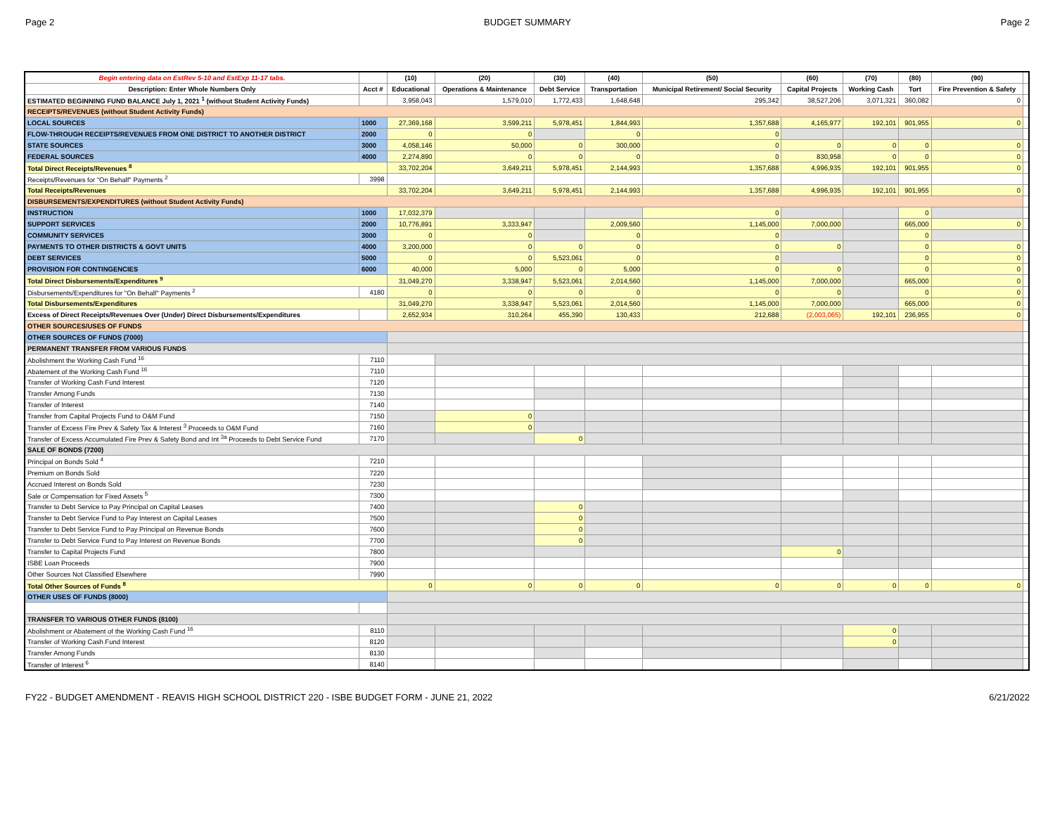Page 2 BUDGET SUMMARY Page 2
| Begin entering data on EstRev 5-10 and EstExp 11-17 tabs. | | (10) | (20) | (30) | (40) | (50) | (60) | (70) | (80) | (90) | |
| --- | --- | --- | --- | --- | --- | --- | --- | --- | --- | --- | --- |
| Description: Enter Whole Numbers Only | Acct # | Educational | Operations & Maintenance | Debt Service | Transportation | Municipal Retirement/ Social Security | Capital Projects | Working Cash | Tort | Fire Prevention & Safety | |
| ESTIMATED BEGINNING FUND BALANCE July 1, 2021 <sup>1</sup> (without Student Activity Funds) | | 3,958,043 | 1,579,010 | 1,772,433 | 1,648,648 | 295,342 | 38,527,206 | 3,071,321 | 360,082 | 0 | |
| RECEIPTS/REVENUES (without Student Activity Funds) | | | | | | | | | | | |
| LOCAL SOURCES | 1000 | 27,369,168 | 3,599,211 | 5,978,451 | 1,844,993 | 1,357,688 | 4,165,977 | 192,101 | 901,955 | 0 | |
| FLOW-THROUGH RECEIPTS/REVENUES FROM ONE DISTRICT TO ANOTHER DISTRICT | 2000 | 0 | 0 | | 0 | 0 | | | | | |
| STATE SOURCES | 3000 | 4,058,146 | 50,000 | 0 | 300,000 | 0 | 0 | 0 | 0 | 0 | |
| FEDERAL SOURCES | 4000 | 2,274,890 | 0 | 0 | 0 | 0 | 830,958 | 0 | 0 | 0 | |
| Total Direct Receipts/Revenues <sup>8</sup> | | 33,702,204 | 3,649,211 | 5,978,451 | 2,144,993 | 1,357,688 | 4,996,935 | 192,101 | 901,955 | 0 | |
| Receipts/Revenues for "On Behalf" Payments <sup>2</sup> | 3998 | | | | | | | | | | |
| Total Receipts/Revenues | | 33,702,204 | 3,649,211 | 5,978,451 | 2,144,993 | 1,357,688 | 4,996,935 | 192,101 | 901,955 | 0 | |
| DISBURSEMENTS/EXPENDITURES (without Student Activity Funds) | | | | | | | | | | | |
| INSTRUCTION | 1000 | 17,032,379 | | | | 0 | | | 0 | | |
| SUPPORT SERVICES | 2000 | 10,776,891 | 3,333,947 | | 2,009,560 | 1,145,000 | 7,000,000 | | 665,000 | 0 | |
| COMMUNITY SERVICES | 3000 | 0 | 0 | | 0 | 0 | | | 0 | | |
| PAYMENTS TO OTHER DISTRICTS & GOVT UNITS | 4000 | 3,200,000 | 0 | 0 | 0 | 0 | 0 | | 0 | 0 | |
| DEBT SERVICES | 5000 | 0 | 0 | 5,523,061 | 0 | 0 | | | 0 | 0 | |
| PROVISION FOR CONTINGENCIES | 6000 | 40,000 | 5,000 | 0 | 5,000 | 0 | 0 | | 0 | 0 | |
| Total Direct Disbursements/Expenditures <sup>9</sup> | | 31,049,270 | 3,338,947 | 5,523,061 | 2,014,560 | 1,145,000 | 7,000,000 | | 665,000 | 0 | |
| Disbursements/Expenditures for "On Behalf" Payments <sup>2</sup> | 4180 | 0 | 0 | 0 | 0 | 0 | 0 | | 0 | 0 | |
| Total Disbursements/Expenditures | | 31,049,270 | 3,338,947 | 5,523,061 | 2,014,560 | 1,145,000 | 7,000,000 | | 665,000 | 0 | |
| Excess of Direct Receipts/Revenues Over (Under) Direct Disbursements/Expenditures | | 2,652,934 | 310,264 | 455,390 | 130,433 | 212,688 | (2,003,065) | 192,101 | 236,955 | 0 | |
| OTHER SOURCES/USES OF FUNDS | | | | | | | | | | | |
| OTHER SOURCES OF FUNDS (7000) | | | | | | | | | | | |
| PERMANENT TRANSFER FROM VARIOUS FUNDS | | | | | | | | | | | |
| Abolishment the Working Cash Fund <sup>16</sup> | 7110 | | | | | | | | | | |
| Abatement of the Working Cash Fund <sup>16</sup> | 7110 | | | | | | | | | | |
| Transfer of Working Cash Fund Interest | 7120 | | | | | | | | | | |
| Transfer Among Funds | 7130 | | | | | | | | | | |
| Transfer of Interest | 7140 | | | | | | | | | | |
| Transfer from Capital Projects Fund to O&M Fund | 7150 | | 0 | | | | | | | | |
| Transfer of Excess Fire Prev & Safety Tax & Interest <sup>3</sup> Proceeds to O&M Fund | 7160 | | 0 | | | | | | | | |
| Transfer of Excess Accumulated Fire Prev & Safety Bond and Int <sup>3a</sup> Proceeds to Debt Service Fund | 7170 | | | 0 | | | | | | | |
| SALE OF BONDS (7200) | | | | | | | | | | | |
| Principal on Bonds Sold <sup>4</sup> | 7210 | | | | | | | | | | |
| Premium on Bonds Sold | 7220 | | | | | | | | | | |
| Accrued Interest on Bonds Sold | 7230 | | | | | | | | | | |
| Sale or Compensation for Fixed Assets <sup>5</sup> | 7300 | | | | | | | | | | |
| Transfer to Debt Service to Pay Principal on Capital Leases | 7400 | | | 0 | | | | | | | |
| Transfer to Debt Service Fund to Pay Interest on Capital Leases | 7500 | | | 0 | | | | | | | |
| Transfer to Debt Service Fund to Pay Principal on Revenue Bonds | 7600 | | | 0 | | | | | | | |
| Transfer to Debt Service Fund to Pay Interest on Revenue Bonds | 7700 | | | 0 | | | | | | | |
| Transfer to Capital Projects Fund | 7800 | | | | | | 0 | | | | |
| ISBE Loan Proceeds | 7900 | | | | | | | | | | |
| Other Sources Not Classified Elsewhere | 7990 | | | | | | | | | | |
| Total Other Sources of Funds <sup>8</sup> | | 0 | 0 | 0 | 0 | 0 | 0 | 0 | 0 | 0 | |
| OTHER USES OF FUNDS (8000) | | | | | | | | | | | |
| TRANSFER TO VARIOUS OTHER FUNDS (8100) | | | | | | | | | | | |
| Abolishment or Abatement of the Working Cash Fund <sup>16</sup> | 8110 | | | | | | | 0 | | | |
| Transfer of Working Cash Fund Interest | 8120 | | | | | | | 0 | | | |
| Transfer Among Funds | 8130 | | | | | | | | | | |
| Transfer of Interest <sup>6</sup> | 8140 | | | | | | | | | | |
FY22 - BUDGET AMENDMENT - REAVIS HIGH SCHOOL DISTRICT 220 - ISBE BUDGET FORM - JUNE 21, 2022 6/21/2022